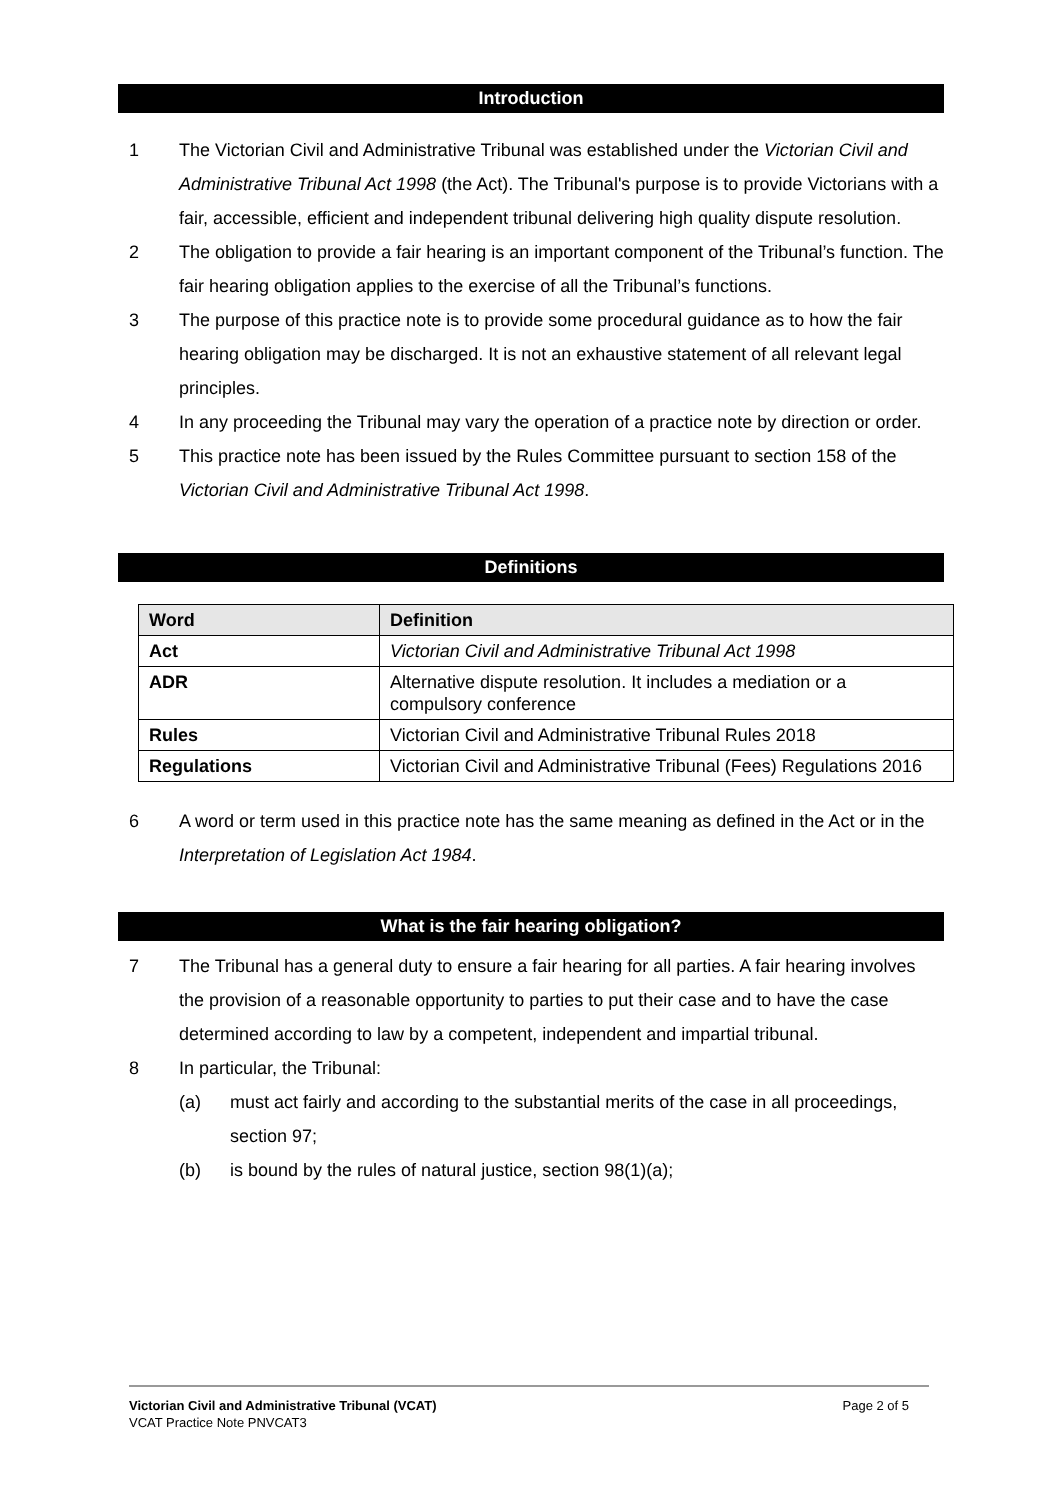Introduction
1 The Victorian Civil and Administrative Tribunal was established under the Victorian Civil and Administrative Tribunal Act 1998 (the Act). The Tribunal's purpose is to provide Victorians with a fair, accessible, efficient and independent tribunal delivering high quality dispute resolution.
2 The obligation to provide a fair hearing is an important component of the Tribunal’s function. The fair hearing obligation applies to the exercise of all the Tribunal’s functions.
3 The purpose of this practice note is to provide some procedural guidance as to how the fair hearing obligation may be discharged. It is not an exhaustive statement of all relevant legal principles.
4 In any proceeding the Tribunal may vary the operation of a practice note by direction or order.
5 This practice note has been issued by the Rules Committee pursuant to section 158 of the Victorian Civil and Administrative Tribunal Act 1998.
Definitions
| Word | Definition |
| --- | --- |
| Act | Victorian Civil and Administrative Tribunal Act 1998 |
| ADR | Alternative dispute resolution. It includes a mediation or a compulsory conference |
| Rules | Victorian Civil and Administrative Tribunal Rules 2018 |
| Regulations | Victorian Civil and Administrative Tribunal (Fees) Regulations 2016 |
6 A word or term used in this practice note has the same meaning as defined in the Act or in the Interpretation of Legislation Act 1984.
What is the fair hearing obligation?
7 The Tribunal has a general duty to ensure a fair hearing for all parties. A fair hearing involves the provision of a reasonable opportunity to parties to put their case and to have the case determined according to law by a competent, independent and impartial tribunal.
8 In particular, the Tribunal:
(a) must act fairly and according to the substantial merits of the case in all proceedings, section 97;
(b) is bound by the rules of natural justice, section 98(1)(a);
Victorian Civil and Administrative Tribunal (VCAT) Page 2 of 5
VCAT Practice Note PNVCAT3